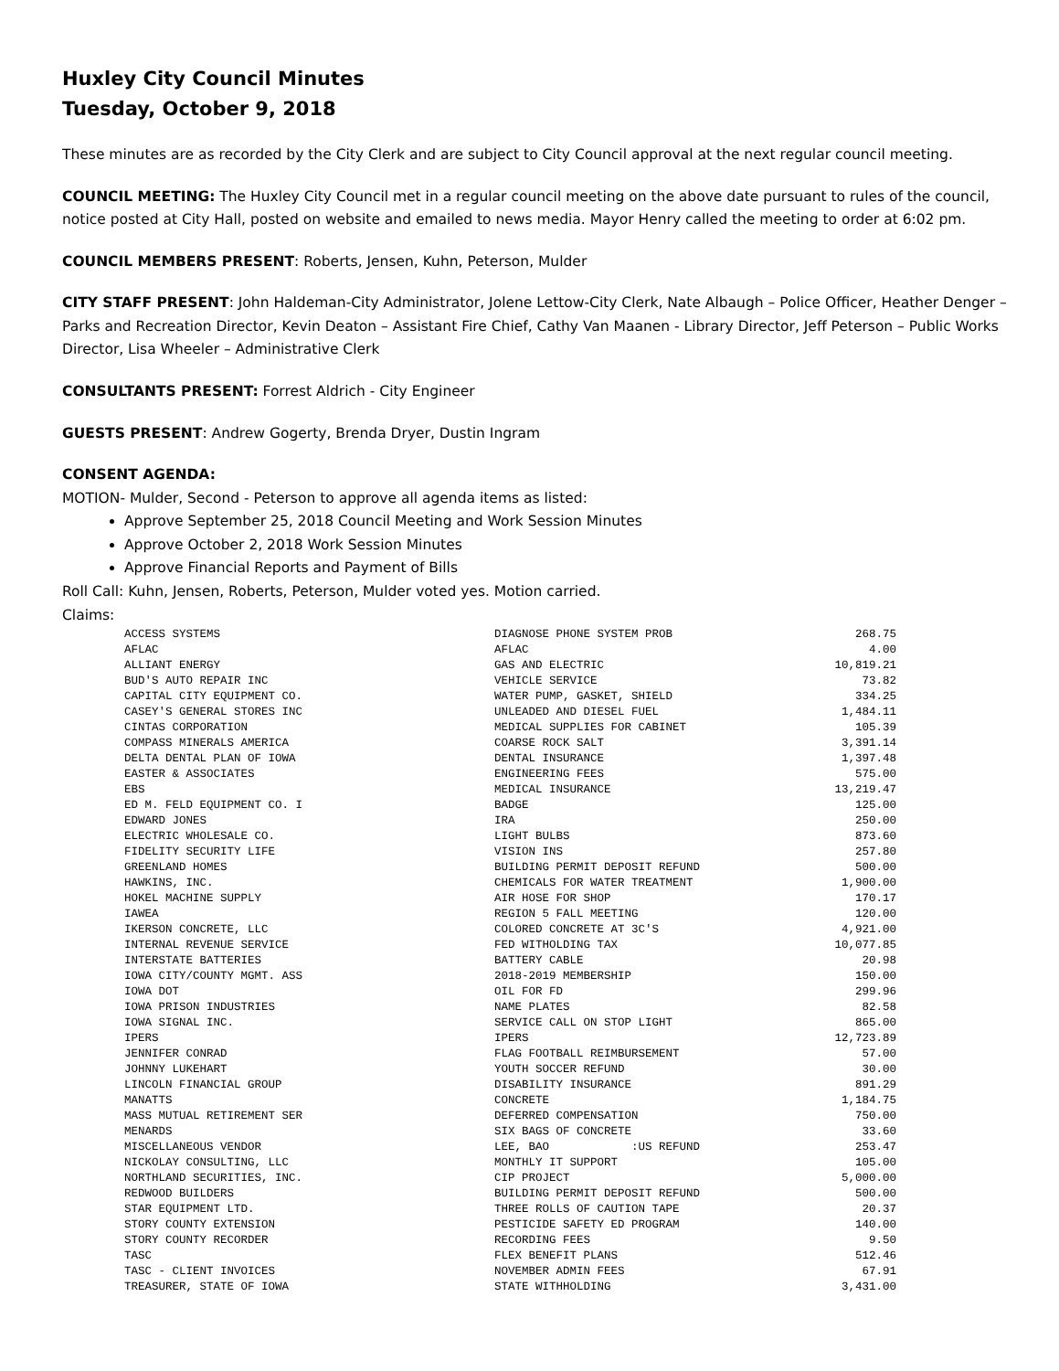Huxley City Council Minutes
Tuesday, October 9, 2018
These minutes are as recorded by the City Clerk and are subject to City Council approval at the next regular council meeting.
COUNCIL MEETING: The Huxley City Council met in a regular council meeting on the above date pursuant to rules of the council, notice posted at City Hall, posted on website and emailed to news media. Mayor Henry called the meeting to order at 6:02 pm.
COUNCIL MEMBERS PRESENT: Roberts, Jensen, Kuhn, Peterson, Mulder
CITY STAFF PRESENT: John Haldeman-City Administrator, Jolene Lettow-City Clerk, Nate Albaugh – Police Officer, Heather Denger – Parks and Recreation Director, Kevin Deaton – Assistant Fire Chief, Cathy Van Maanen - Library Director, Jeff Peterson – Public Works Director, Lisa Wheeler – Administrative Clerk
CONSULTANTS PRESENT: Forrest Aldrich - City Engineer
GUESTS PRESENT: Andrew Gogerty, Brenda Dryer, Dustin Ingram
CONSENT AGENDA:
MOTION- Mulder, Second - Peterson to approve all agenda items as listed:
Approve September 25, 2018 Council Meeting and Work Session Minutes
Approve October 2, 2018 Work Session Minutes
Approve Financial Reports and Payment of Bills
Roll Call: Kuhn, Jensen, Roberts, Peterson, Mulder voted yes. Motion carried.
Claims:
| ACCESS SYSTEMS | DIAGNOSE PHONE SYSTEM PROB | 268.75 |
| AFLAC | AFLAC | 4.00 |
| ALLIANT ENERGY | GAS AND ELECTRIC | 10,819.21 |
| BUD'S AUTO REPAIR INC | VEHICLE SERVICE | 73.82 |
| CAPITAL CITY EQUIPMENT CO. | WATER PUMP, GASKET, SHIELD | 334.25 |
| CASEY'S GENERAL STORES INC | UNLEADED AND DIESEL FUEL | 1,484.11 |
| CINTAS CORPORATION | MEDICAL SUPPLIES FOR CABINET | 105.39 |
| COMPASS MINERALS AMERICA | COARSE ROCK SALT | 3,391.14 |
| DELTA DENTAL PLAN OF IOWA | DENTAL INSURANCE | 1,397.48 |
| EASTER & ASSOCIATES | ENGINEERING FEES | 575.00 |
| EBS | MEDICAL INSURANCE | 13,219.47 |
| ED M. FELD EQUIPMENT CO. I | BADGE | 125.00 |
| EDWARD JONES | IRA | 250.00 |
| ELECTRIC WHOLESALE CO. | LIGHT BULBS | 873.60 |
| FIDELITY SECURITY LIFE | VISION INS | 257.80 |
| GREENLAND HOMES | BUILDING PERMIT DEPOSIT REFUND | 500.00 |
| HAWKINS, INC. | CHEMICALS FOR WATER TREATMENT | 1,900.00 |
| HOKEL MACHINE SUPPLY | AIR HOSE FOR SHOP | 170.17 |
| IAWEA | REGION 5 FALL MEETING | 120.00 |
| IKERSON CONCRETE, LLC | COLORED CONCRETE AT 3C'S | 4,921.00 |
| INTERNAL REVENUE SERVICE | FED WITHOLDING TAX | 10,077.85 |
| INTERSTATE BATTERIES | BATTERY CABLE | 20.98 |
| IOWA CITY/COUNTY MGMT. ASS | 2018-2019 MEMBERSHIP | 150.00 |
| IOWA DOT | OIL FOR FD | 299.96 |
| IOWA PRISON INDUSTRIES | NAME PLATES | 82.58 |
| IOWA SIGNAL INC. | SERVICE CALL ON STOP LIGHT | 865.00 |
| IPERS | IPERS | 12,723.89 |
| JENNIFER CONRAD | FLAG FOOTBALL REIMBURSEMENT | 57.00 |
| JOHNNY LUKEHART | YOUTH SOCCER REFUND | 30.00 |
| LINCOLN FINANCIAL GROUP | DISABILITY INSURANCE | 891.29 |
| MANATTS | CONCRETE | 1,184.75 |
| MASS MUTUAL RETIREMENT SER | DEFERRED COMPENSATION | 750.00 |
| MENARDS | SIX BAGS OF CONCRETE | 33.60 |
| MISCELLANEOUS VENDOR | LEE, BAO :US REFUND | 253.47 |
| NICKOLAY CONSULTING, LLC | MONTHLY IT SUPPORT | 105.00 |
| NORTHLAND SECURITIES, INC. | CIP PROJECT | 5,000.00 |
| REDWOOD BUILDERS | BUILDING PERMIT DEPOSIT REFUND | 500.00 |
| STAR EQUIPMENT LTD. | THREE ROLLS OF CAUTION TAPE | 20.37 |
| STORY COUNTY EXTENSION | PESTICIDE SAFETY ED PROGRAM | 140.00 |
| STORY COUNTY RECORDER | RECORDING FEES | 9.50 |
| TASC | FLEX BENEFIT PLANS | 512.46 |
| TASC - CLIENT INVOICES | NOVEMBER ADMIN FEES | 67.91 |
| TREASURER, STATE OF IOWA | STATE WITHHOLDING | 3,431.00 |